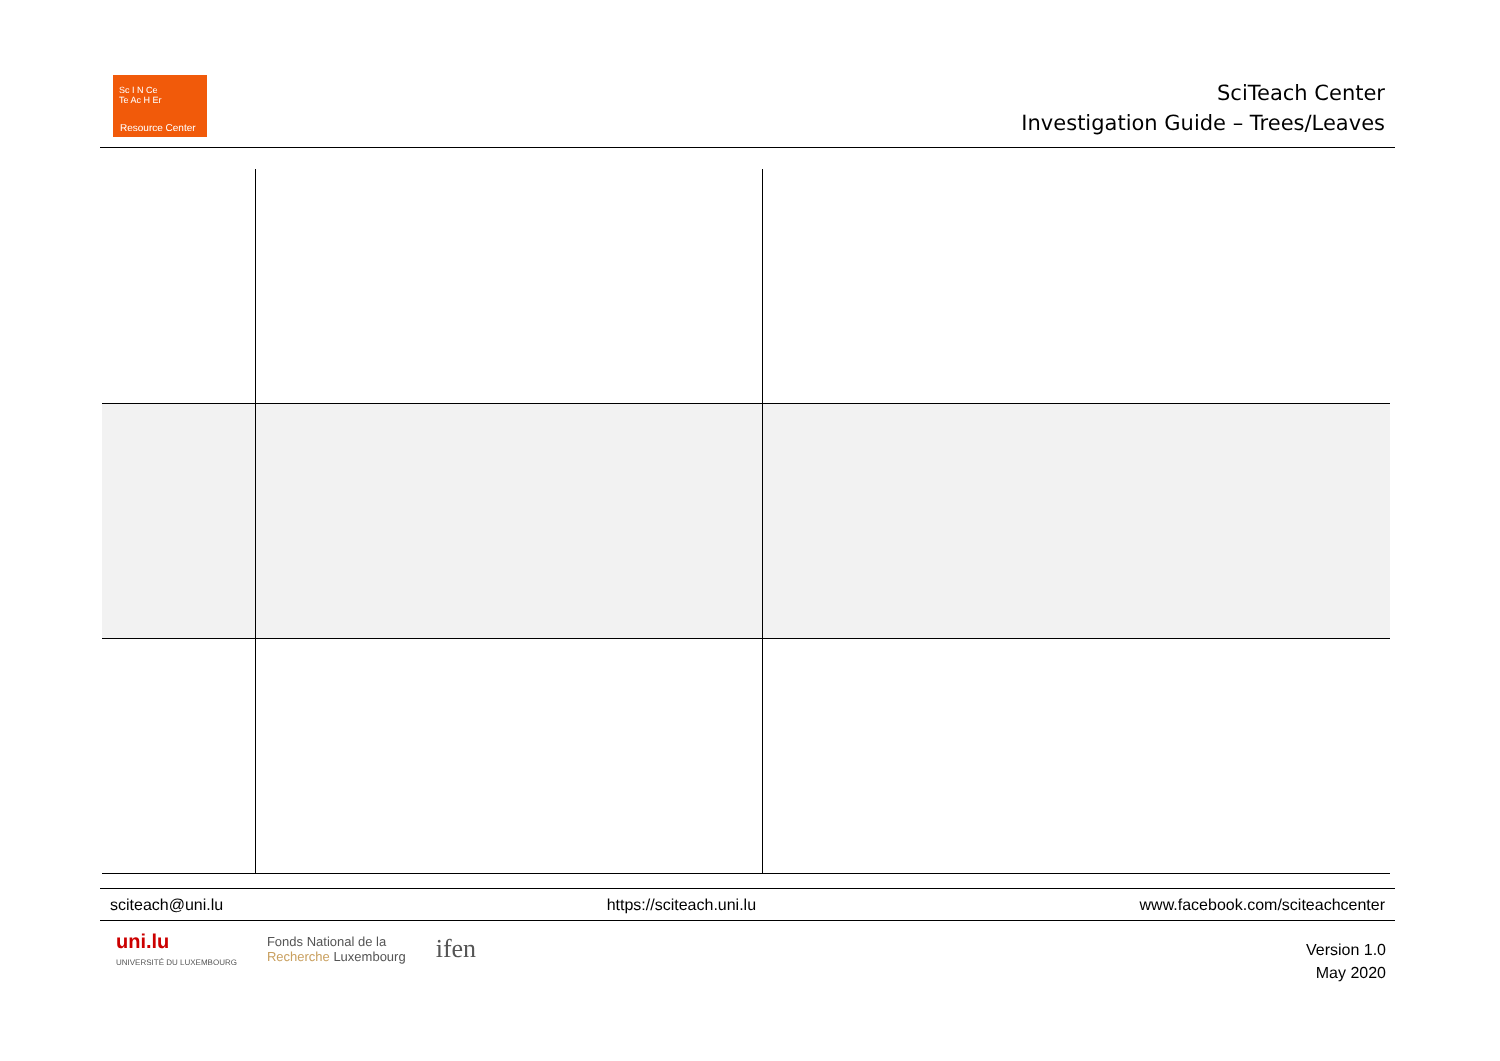Sc I N Ce
Te Ac H Er
Resource Center
SciTeach Center
Investigation Guide – Trees/Leaves
sciteach@uni.lu https://sciteach.uni.lu www.facebook.com/sciteachcenter
uni.lu
UNIVERSITÉ DU LUXEMBOURG
Fonds National de la
Recherche Luxembourg
ifen
Version 1.0
May 2020